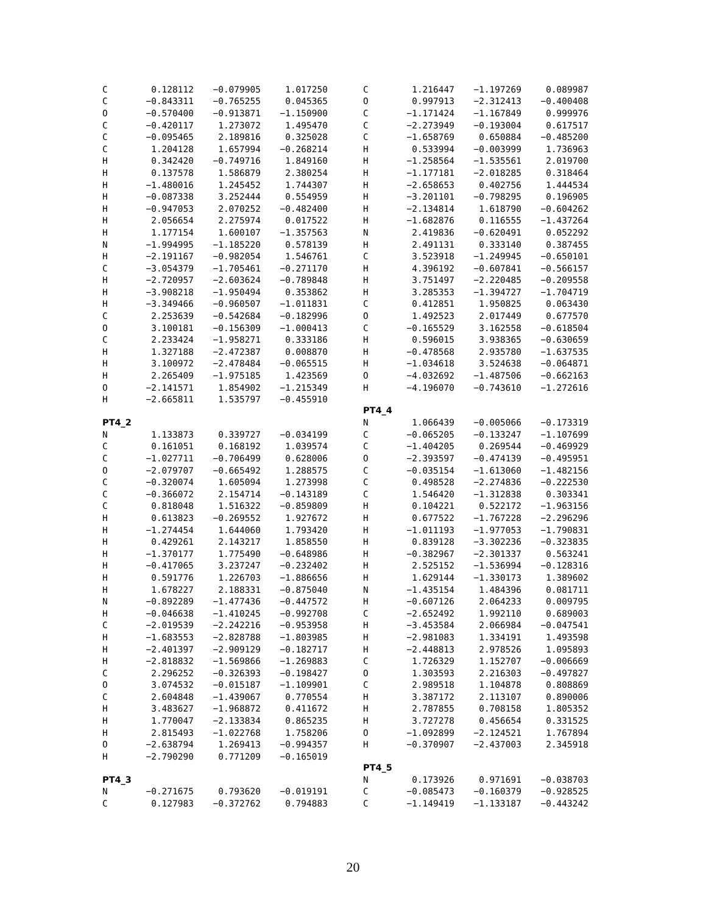| C | 0.128112 | −0.079905 | 1.017250 |
| C | −0.843311 | −0.765255 | 0.045365 |
| O | −0.570400 | −0.913871 | −1.150900 |
| C | −0.420117 | 1.273072 | 1.495470 |
| C | −0.095465 | 2.189816 | 0.325028 |
| C | 1.204128 | 1.657994 | −0.268214 |
| H | 0.342420 | −0.749716 | 1.849160 |
| H | 0.137578 | 1.586879 | 2.380254 |
| H | −1.480016 | 1.245452 | 1.744307 |
| H | −0.087338 | 3.252444 | 0.554959 |
| H | −0.947053 | 2.070252 | −0.482400 |
| H | 2.056654 | 2.275974 | 0.017522 |
| H | 1.177154 | 1.600107 | −1.357563 |
| N | −1.994995 | −1.185220 | 0.578139 |
| H | −2.191167 | −0.982054 | 1.546761 |
| C | −3.054379 | −1.705461 | −0.271170 |
| H | −2.720957 | −2.603624 | −0.789848 |
| H | −3.908218 | −1.950494 | 0.353862 |
| H | −3.349466 | −0.960507 | −1.011831 |
| C | 2.253639 | −0.542684 | −0.182996 |
| O | 3.100181 | −0.156309 | −1.000413 |
| C | 2.233424 | −1.958271 | 0.333186 |
| H | 1.327188 | −2.472387 | 0.008870 |
| H | 3.100972 | −2.478484 | −0.065515 |
| H | 2.265409 | −1.975185 | 1.423569 |
| O | −2.141571 | 1.854902 | −1.215349 |
| H | −2.665811 | 1.535797 | −0.455910 |
PT4_2
| N | 1.133873 | 0.339727 | −0.034199 |
| C | 0.161051 | 0.168192 | 1.039574 |
| C | −1.027711 | −0.706499 | 0.628006 |
| O | −2.079707 | −0.665492 | 1.288575 |
| C | −0.320074 | 1.605094 | 1.273998 |
| C | −0.366072 | 2.154714 | −0.143189 |
| C | 0.818048 | 1.516322 | −0.859809 |
| H | 0.613823 | −0.269552 | 1.927672 |
| H | −1.274454 | 1.644060 | 1.793420 |
| H | 0.429261 | 2.143217 | 1.858550 |
| H | −1.370177 | 1.775490 | −0.648986 |
| H | −0.417065 | 3.237247 | −0.232402 |
| H | 0.591776 | 1.226703 | −1.886656 |
| H | 1.678227 | 2.188331 | −0.875040 |
| N | −0.892289 | −1.477436 | −0.447572 |
| H | −0.046638 | −1.410245 | −0.992708 |
| C | −2.019539 | −2.242216 | −0.953958 |
| H | −1.683553 | −2.828788 | −1.803985 |
| H | −2.401397 | −2.909129 | −0.182717 |
| H | −2.818832 | −1.569866 | −1.269883 |
| C | 2.296252 | −0.326393 | −0.198427 |
| O | 3.074532 | −0.015187 | −1.109901 |
| C | 2.604848 | −1.439067 | 0.770554 |
| H | 3.483627 | −1.968872 | 0.411672 |
| H | 1.770047 | −2.133834 | 0.865235 |
| H | 2.815493 | −1.022768 | 1.758206 |
| O | −2.638794 | 1.269413 | −0.994357 |
| H | −2.790290 | 0.771209 | −0.165019 |
PT4_3
| N | −0.271675 | 0.793620 | −0.019191 |
| C | 0.127983 | −0.372762 | 0.794883 |
| C | 1.216447 | −1.197269 | 0.089987 |
| O | 0.997913 | −2.312413 | −0.400408 |
| C | −1.171424 | −1.167849 | 0.999976 |
| C | −2.273949 | −0.193004 | 0.617517 |
| C | −1.658769 | 0.650884 | −0.485200 |
| H | 0.533994 | −0.003999 | 1.736963 |
| H | −1.258564 | −1.535561 | 2.019700 |
| H | −1.177181 | −2.018285 | 0.318464 |
| H | −2.658653 | 0.402756 | 1.444534 |
| H | −3.201101 | −0.798295 | 0.196905 |
| H | −2.134814 | 1.618790 | −0.604262 |
| H | −1.682876 | 0.116555 | −1.437264 |
| N | 2.419836 | −0.620491 | 0.052292 |
| H | 2.491131 | 0.333140 | 0.387455 |
| C | 3.523918 | −1.249945 | −0.650101 |
| H | 4.396192 | −0.607841 | −0.566157 |
| H | 3.751497 | −2.220485 | −0.209558 |
| H | 3.285353 | −1.394727 | −1.704719 |
| C | 0.412851 | 1.950825 | 0.063430 |
| O | 1.492523 | 2.017449 | 0.677570 |
| C | −0.165529 | 3.162558 | −0.618504 |
| H | 0.596015 | 3.938365 | −0.630659 |
| H | −0.478568 | 2.935780 | −1.637535 |
| H | −1.034618 | 3.524638 | −0.064871 |
| O | −4.032692 | −1.487506 | −0.662163 |
| H | −4.196070 | −0.743610 | −1.272616 |
PT4_4
| N | 1.066439 | −0.005066 | −0.173319 |
| C | −0.065205 | −0.133247 | −1.107699 |
| C | −1.404205 | 0.269544 | −0.469929 |
| O | −2.393597 | −0.474139 | −0.495951 |
| C | −0.035154 | −1.613060 | −1.482156 |
| C | 0.498528 | −2.274836 | −0.222530 |
| C | 1.546420 | −1.312838 | 0.303341 |
| H | 0.104221 | 0.522172 | −1.963156 |
| H | 0.677522 | −1.767228 | −2.296296 |
| H | −1.011193 | −1.977053 | −1.790831 |
| H | 0.839128 | −3.302236 | −0.323835 |
| H | −0.382967 | −2.301337 | 0.563241 |
| H | 2.525152 | −1.536994 | −0.128316 |
| H | 1.629144 | −1.330173 | 1.389602 |
| N | −1.435154 | 1.484396 | 0.081711 |
| H | −0.607126 | 2.064233 | 0.009795 |
| C | −2.652492 | 1.992110 | 0.689003 |
| H | −3.453584 | 2.066984 | −0.047541 |
| H | −2.981083 | 1.334191 | 1.493598 |
| H | −2.448813 | 2.978526 | 1.095893 |
| C | 1.726329 | 1.152707 | −0.006669 |
| O | 1.303593 | 2.216303 | −0.497827 |
| C | 2.989518 | 1.104878 | 0.808869 |
| H | 3.387172 | 2.113107 | 0.890006 |
| H | 2.787855 | 0.708158 | 1.805352 |
| H | 3.727278 | 0.456654 | 0.331525 |
| O | −1.092899 | −2.124521 | 1.767894 |
| H | −0.370907 | −2.437003 | 2.345918 |
PT4_5
| N | 0.173926 | 0.971691 | −0.038703 |
| C | −0.085473 | −0.160379 | −0.928525 |
| C | −1.149419 | −1.133187 | −0.443242 |
20